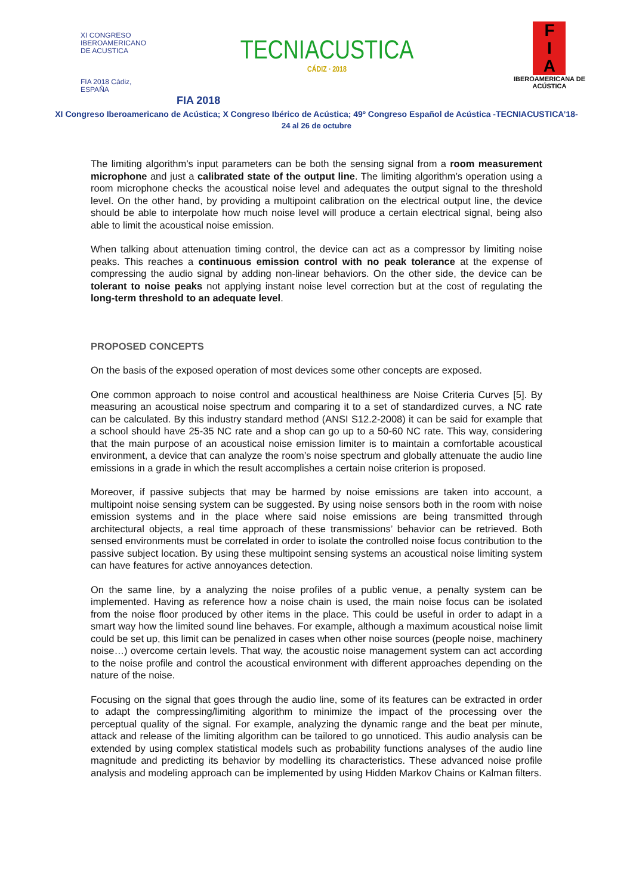XI CONGRESO
IBEROAMERICANO
DE ACUSTICA
FIA 2018 Cádiz, ESPAÑA
TECNIACUSTICA
CÁDIZ · 2018
F
I
A
IBEROAMERICANA DE ACÚSTICA
FIA 2018
XI Congreso Iberoamericano de Acústica; X Congreso Ibérico de Acústica; 49º Congreso Español de Acústica -TECNIACUSTICA’18-
24 al 26 de octubre
The limiting algorithm’s input parameters can be both the sensing signal from a room measurement microphone and just a calibrated state of the output line. The limiting algorithm’s operation using a room microphone checks the acoustical noise level and adequates the output signal to the threshold level. On the other hand, by providing a multipoint calibration on the electrical output line, the device should be able to interpolate how much noise level will produce a certain electrical signal, being also able to limit the acoustical noise emission.
When talking about attenuation timing control, the device can act as a compressor by limiting noise peaks. This reaches a continuous emission control with no peak tolerance at the expense of compressing the audio signal by adding non-linear behaviors. On the other side, the device can be tolerant to noise peaks not applying instant noise level correction but at the cost of regulating the long-term threshold to an adequate level.
PROPOSED CONCEPTS
On the basis of the exposed operation of most devices some other concepts are exposed.
One common approach to noise control and acoustical healthiness are Noise Criteria Curves [5]. By measuring an acoustical noise spectrum and comparing it to a set of standardized curves, a NC rate can be calculated. By this industry standard method (ANSI S12.2-2008) it can be said for example that a school should have 25-35 NC rate and a shop can go up to a 50-60 NC rate. This way, considering that the main purpose of an acoustical noise emission limiter is to maintain a comfortable acoustical environment, a device that can analyze the room’s noise spectrum and globally attenuate the audio line emissions in a grade in which the result accomplishes a certain noise criterion is proposed.
Moreover, if passive subjects that may be harmed by noise emissions are taken into account, a multipoint noise sensing system can be suggested. By using noise sensors both in the room with noise emission systems and in the place where said noise emissions are being transmitted through architectural objects, a real time approach of these transmissions’ behavior can be retrieved. Both sensed environments must be correlated in order to isolate the controlled noise focus contribution to the passive subject location. By using these multipoint sensing systems an acoustical noise limiting system can have features for active annoyances detection.
On the same line, by a analyzing the noise profiles of a public venue, a penalty system can be implemented. Having as reference how a noise chain is used, the main noise focus can be isolated from the noise floor produced by other items in the place. This could be useful in order to adapt in a smart way how the limited sound line behaves. For example, although a maximum acoustical noise limit could be set up, this limit can be penalized in cases when other noise sources (people noise, machinery noise…) overcome certain levels. That way, the acoustic noise management system can act according to the noise profile and control the acoustical environment with different approaches depending on the nature of the noise.
Focusing on the signal that goes through the audio line, some of its features can be extracted in order to adapt the compressing/limiting algorithm to minimize the impact of the processing over the perceptual quality of the signal. For example, analyzing the dynamic range and the beat per minute, attack and release of the limiting algorithm can be tailored to go unnoticed. This audio analysis can be extended by using complex statistical models such as probability functions analyses of the audio line magnitude and predicting its behavior by modelling its characteristics. These advanced noise profile analysis and modeling approach can be implemented by using Hidden Markov Chains or Kalman filters.